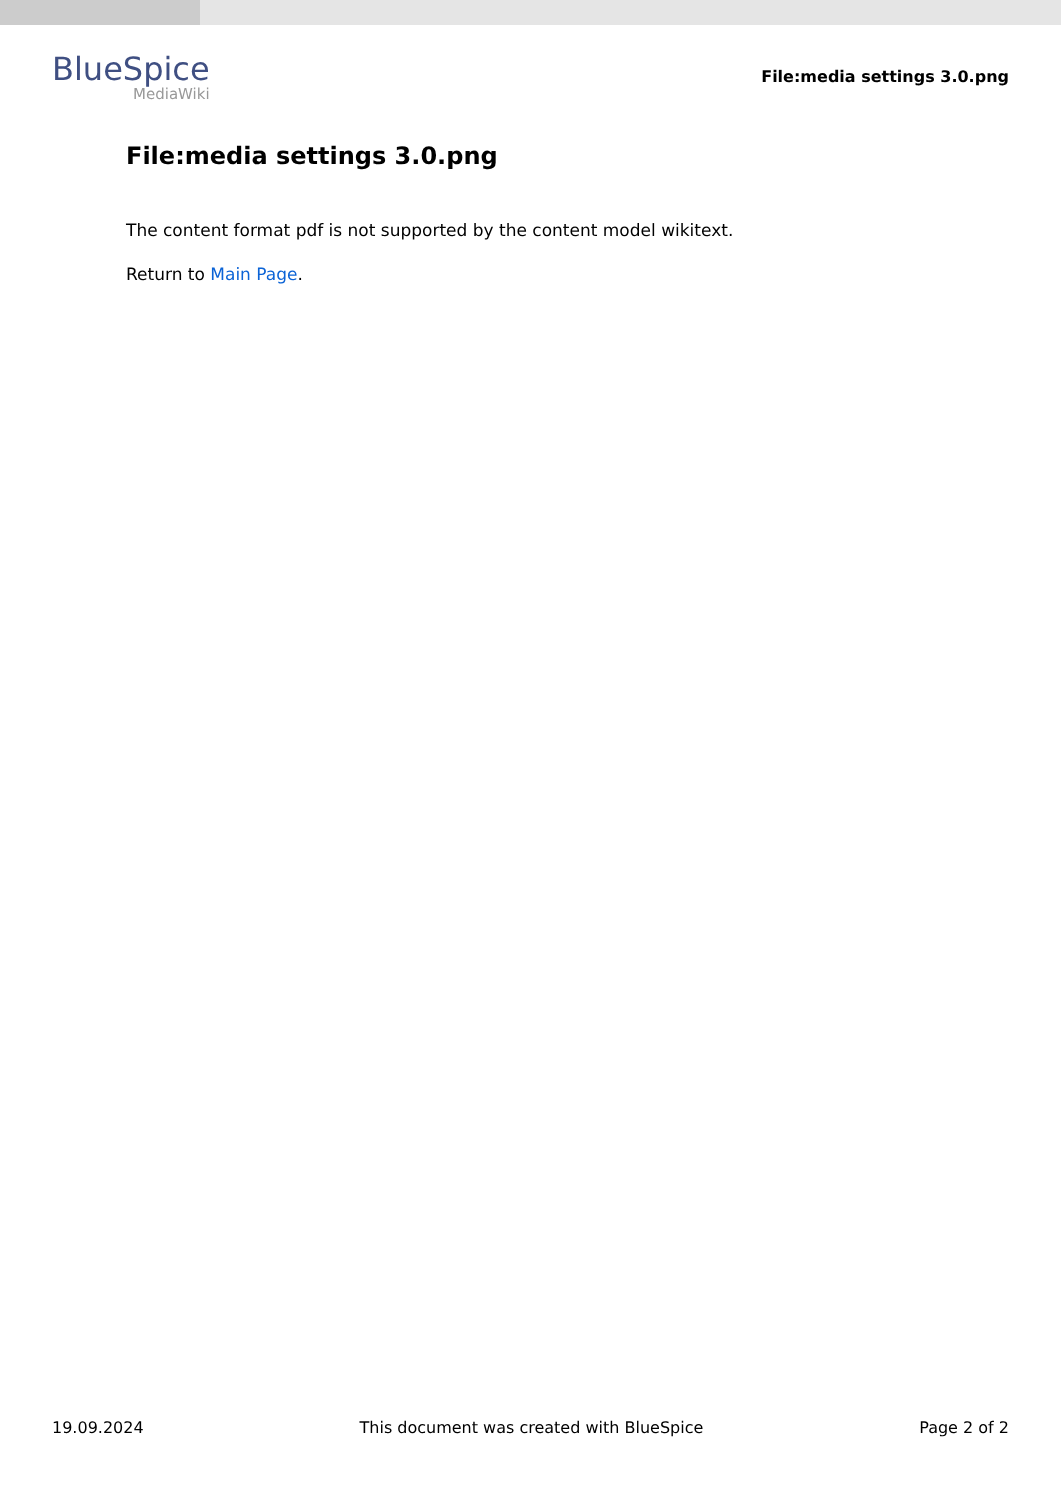BlueSpice
MediaWiki
File:media settings 3.0.png
File:media settings 3.0.png
The content format pdf is not supported by the content model wikitext.
Return to Main Page.
19.09.2024 This document was created with BlueSpice Page 2 of 2